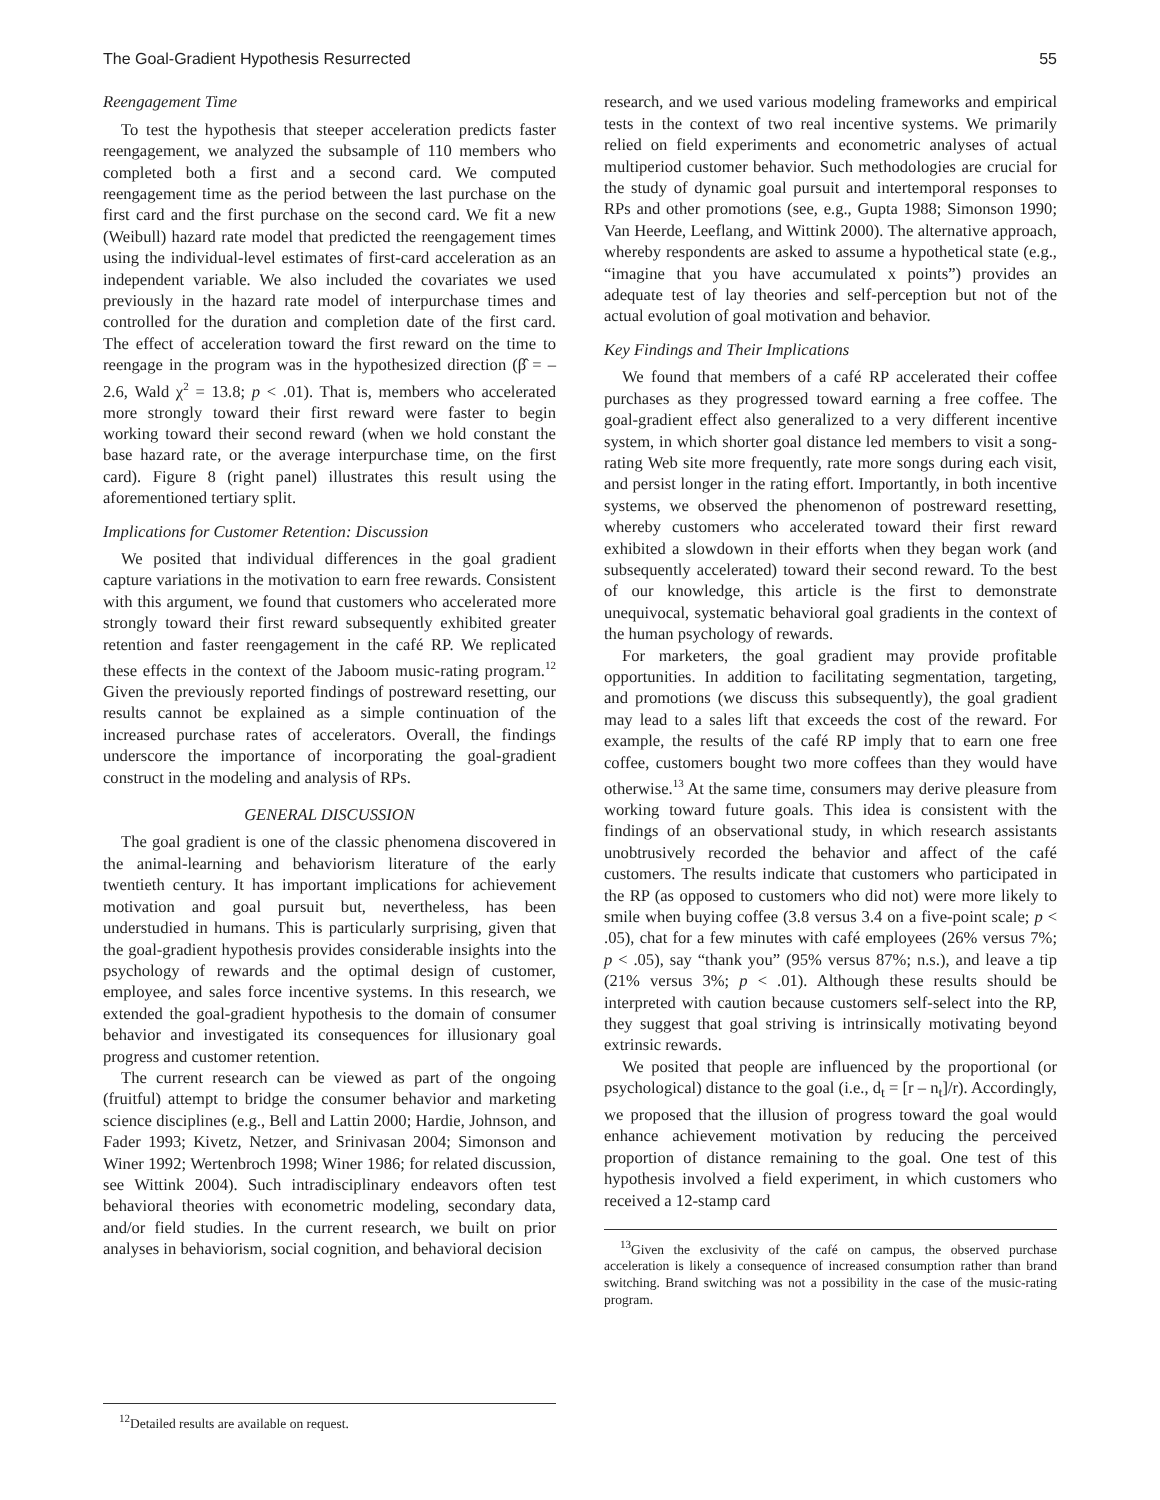The Goal-Gradient Hypothesis Resurrected 55
Reengagement Time
To test the hypothesis that steeper acceleration predicts faster reengagement, we analyzed the subsample of 110 members who completed both a first and a second card. We computed reengagement time as the period between the last purchase on the first card and the first purchase on the second card. We fit a new (Weibull) hazard rate model that predicted the reengagement times using the individual-level estimates of first-card acceleration as an independent variable. We also included the covariates we used previously in the hazard rate model of interpurchase times and controlled for the duration and completion date of the first card. The effect of acceleration toward the first reward on the time to reengage in the program was in the hypothesized direction (β̂ = –2.6, Wald χ<sup>2</sup> = 13.8; p < .01). That is, members who accelerated more strongly toward their first reward were faster to begin working toward their second reward (when we hold constant the base hazard rate, or the average interpurchase time, on the first card). Figure 8 (right panel) illustrates this result using the aforementioned tertiary split.
Implications for Customer Retention: Discussion
We posited that individual differences in the goal gradient capture variations in the motivation to earn free rewards. Consistent with this argument, we found that customers who accelerated more strongly toward their first reward subsequently exhibited greater retention and faster reengagement in the café RP. We replicated these effects in the context of the Jaboom music-rating program.<sup>12</sup> Given the previously reported findings of postreward resetting, our results cannot be explained as a simple continuation of the increased purchase rates of accelerators. Overall, the findings underscore the importance of incorporating the goal-gradient construct in the modeling and analysis of RPs.
GENERAL DISCUSSION
The goal gradient is one of the classic phenomena discovered in the animal-learning and behaviorism literature of the early twentieth century. It has important implications for achievement motivation and goal pursuit but, nevertheless, has been understudied in humans. This is particularly surprising, given that the goal-gradient hypothesis provides considerable insights into the psychology of rewards and the optimal design of customer, employee, and sales force incentive systems. In this research, we extended the goal-gradient hypothesis to the domain of consumer behavior and investigated its consequences for illusionary goal progress and customer retention.
The current research can be viewed as part of the ongoing (fruitful) attempt to bridge the consumer behavior and marketing science disciplines (e.g., Bell and Lattin 2000; Hardie, Johnson, and Fader 1993; Kivetz, Netzer, and Srinivasan 2004; Simonson and Winer 1992; Wertenbroch 1998; Winer 1986; for related discussion, see Wittink 2004). Such intradisciplinary endeavors often test behavioral theories with econometric modeling, secondary data, and/or field studies. In the current research, we built on prior analyses in behaviorism, social cognition, and behavioral decision
<sup>12</sup> Detailed results are available on request.
research, and we used various modeling frameworks and empirical tests in the context of two real incentive systems. We primarily relied on field experiments and econometric analyses of actual multiperiod customer behavior. Such methodologies are crucial for the study of dynamic goal pursuit and intertemporal responses to RPs and other promotions (see, e.g., Gupta 1988; Simonson 1990; Van Heerde, Leeflang, and Wittink 2000). The alternative approach, whereby respondents are asked to assume a hypothetical state (e.g., “imagine that you have accumulated x points”) provides an adequate test of lay theories and self-perception but not of the actual evolution of goal motivation and behavior.
Key Findings and Their Implications
We found that members of a café RP accelerated their coffee purchases as they progressed toward earning a free coffee. The goal-gradient effect also generalized to a very different incentive system, in which shorter goal distance led members to visit a song-rating Web site more frequently, rate more songs during each visit, and persist longer in the rating effort. Importantly, in both incentive systems, we observed the phenomenon of postreward resetting, whereby customers who accelerated toward their first reward exhibited a slowdown in their efforts when they began work (and subsequently accelerated) toward their second reward. To the best of our knowledge, this article is the first to demonstrate unequivocal, systematic behavioral goal gradients in the context of the human psychology of rewards.
For marketers, the goal gradient may provide profitable opportunities. In addition to facilitating segmentation, targeting, and promotions (we discuss this subsequently), the goal gradient may lead to a sales lift that exceeds the cost of the reward. For example, the results of the café RP imply that to earn one free coffee, customers bought two more coffees than they would have otherwise.<sup>13</sup> At the same time, consumers may derive pleasure from working toward future goals. This idea is consistent with the findings of an observational study, in which research assistants unobtrusively recorded the behavior and affect of the café customers. The results indicate that customers who participated in the RP (as opposed to customers who did not) were more likely to smile when buying coffee (3.8 versus 3.4 on a five-point scale; p < .05), chat for a few minutes with café employees (26% versus 7%; p < .05), say “thank you” (95% versus 87%; n.s.), and leave a tip (21% versus 3%; p < .01). Although these results should be interpreted with caution because customers self-select into the RP, they suggest that goal striving is intrinsically motivating beyond extrinsic rewards.
We posited that people are influenced by the proportional (or psychological) distance to the goal (i.e., d<sub>t</sub> = [r – n<sub>t</sub>]/r). Accordingly, we proposed that the illusion of progress toward the goal would enhance achievement motivation by reducing the perceived proportion of distance remaining to the goal. One test of this hypothesis involved a field experiment, in which customers who received a 12-stamp card
<sup>13</sup> Given the exclusivity of the café on campus, the observed purchase acceleration is likely a consequence of increased consumption rather than brand switching. Brand switching was not a possibility in the case of the music-rating program.